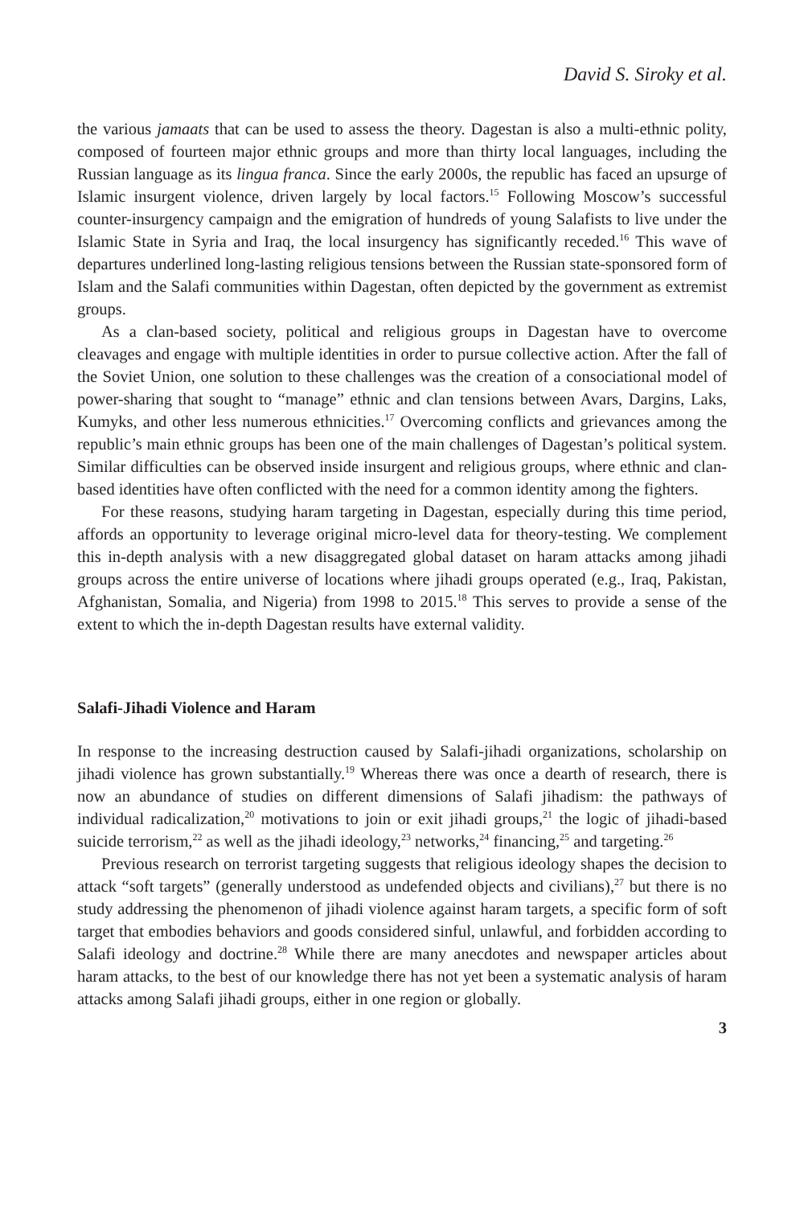David S. Siroky et al.
the various jamaats that can be used to assess the theory. Dagestan is also a multi-ethnic polity, composed of fourteen major ethnic groups and more than thirty local languages, including the Russian language as its lingua franca. Since the early 2000s, the republic has faced an upsurge of Islamic insurgent violence, driven largely by local factors.<sup>15</sup> Following Moscow’s successful counter-insurgency campaign and the emigration of hundreds of young Salafists to live under the Islamic State in Syria and Iraq, the local insurgency has significantly receded.<sup>16</sup> This wave of departures underlined long-lasting religious tensions between the Russian state-sponsored form of Islam and the Salafi communities within Dagestan, often depicted by the government as extremist groups.
As a clan-based society, political and religious groups in Dagestan have to overcome cleavages and engage with multiple identities in order to pursue collective action. After the fall of the Soviet Union, one solution to these challenges was the creation of a consociational model of power-sharing that sought to “manage” ethnic and clan tensions between Avars, Dargins, Laks, Kumyks, and other less numerous ethnicities.<sup>17</sup> Overcoming conflicts and grievances among the republic’s main ethnic groups has been one of the main challenges of Dagestan’s political system. Similar difficulties can be observed inside insurgent and religious groups, where ethnic and clan-based identities have often conflicted with the need for a common identity among the fighters.
For these reasons, studying haram targeting in Dagestan, especially during this time period, affords an opportunity to leverage original micro-level data for theory-testing. We complement this in-depth analysis with a new disaggregated global dataset on haram attacks among jihadi groups across the entire universe of locations where jihadi groups operated (e.g., Iraq, Pakistan, Afghanistan, Somalia, and Nigeria) from 1998 to 2015.<sup>18</sup> This serves to provide a sense of the extent to which the in-depth Dagestan results have external validity.
Salafi-Jihadi Violence and Haram
In response to the increasing destruction caused by Salafi-jihadi organizations, scholarship on jihadi violence has grown substantially.<sup>19</sup> Whereas there was once a dearth of research, there is now an abundance of studies on different dimensions of Salafi jihadism: the pathways of individual radicalization,<sup>20</sup> motivations to join or exit jihadi groups,<sup>21</sup> the logic of jihadi-based suicide terrorism,<sup>22</sup> as well as the jihadi ideology,<sup>23</sup> networks,<sup>24</sup> financing,<sup>25</sup> and targeting.<sup>26</sup>
Previous research on terrorist targeting suggests that religious ideology shapes the decision to attack “soft targets” (generally understood as undefended objects and civilians),<sup>27</sup> but there is no study addressing the phenomenon of jihadi violence against haram targets, a specific form of soft target that embodies behaviors and goods considered sinful, unlawful, and forbidden according to Salafi ideology and doctrine.<sup>28</sup> While there are many anecdotes and newspaper articles about haram attacks, to the best of our knowledge there has not yet been a systematic analysis of haram attacks among Salafi jihadi groups, either in one region or globally.
3